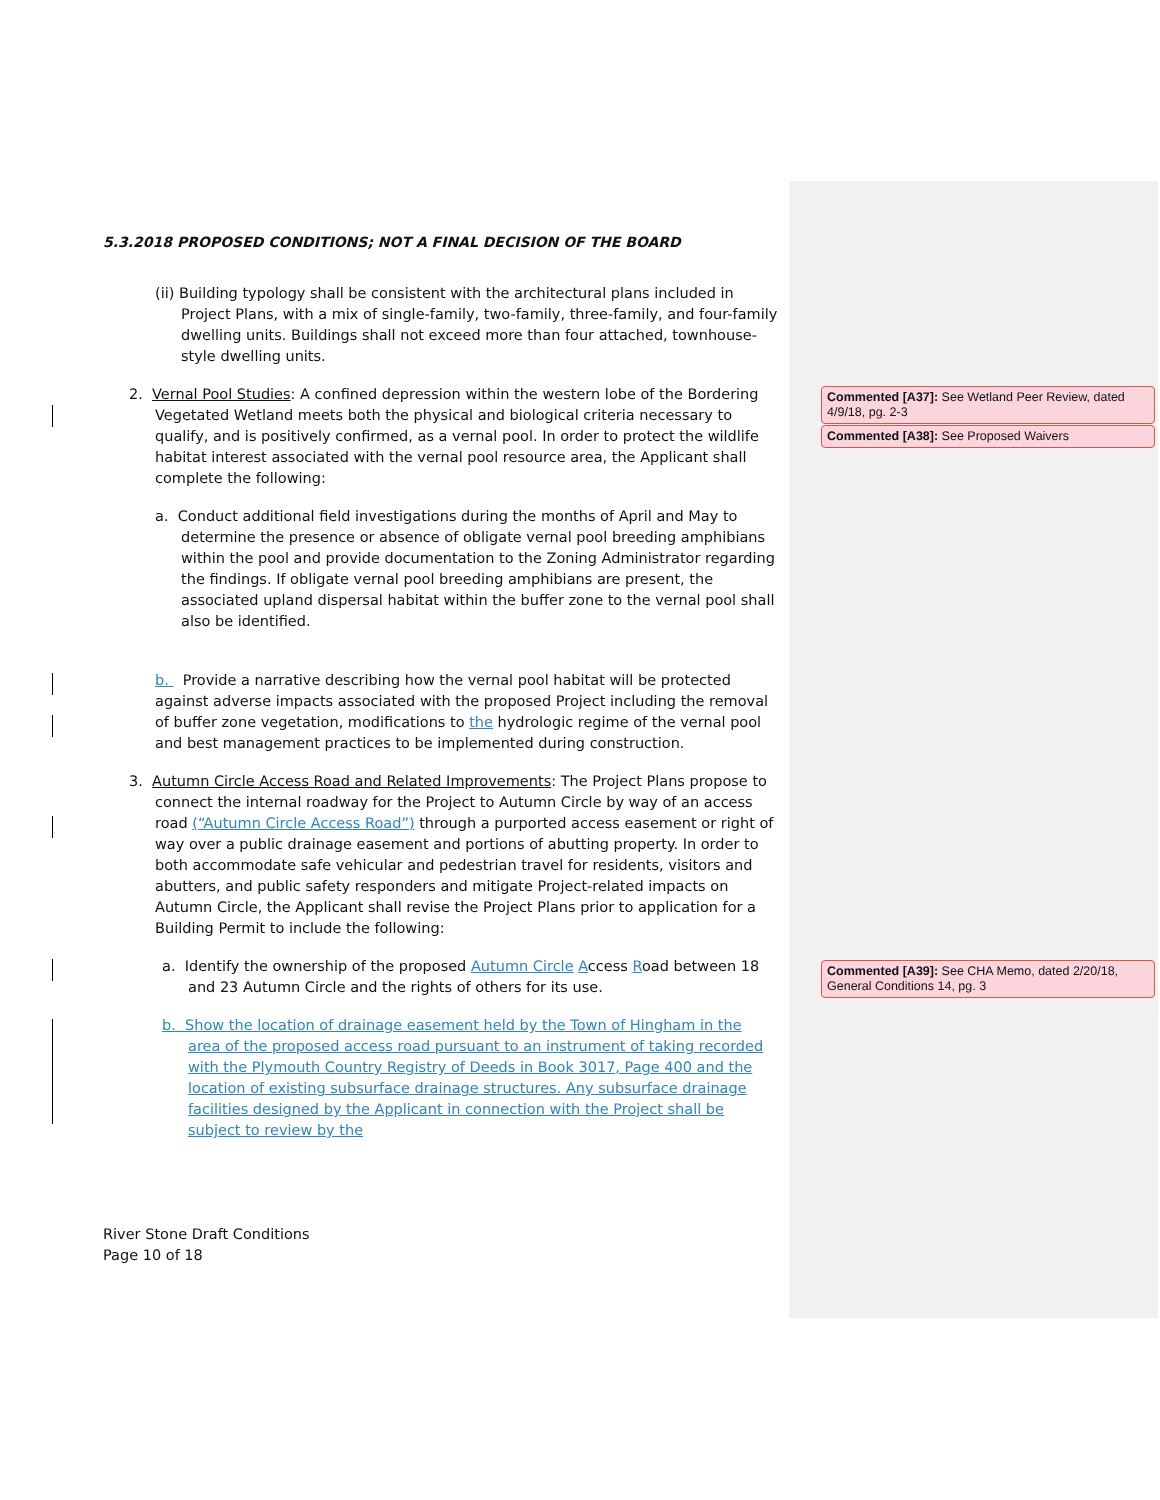5.3.2018 PROPOSED CONDITIONS; NOT A FINAL DECISION OF THE BOARD
(ii) Building typology shall be consistent with the architectural plans included in Project Plans, with a mix of single-family, two-family, three-family, and four-family dwelling units. Buildings shall not exceed more than four attached, townhouse-style dwelling units.
2. Vernal Pool Studies: A confined depression within the western lobe of the Bordering Vegetated Wetland meets both the physical and biological criteria necessary to qualify, and is positively confirmed, as a vernal pool. In order to protect the wildlife habitat interest associated with the vernal pool resource area, the Applicant shall complete the following:
a. Conduct additional field investigations during the months of April and May to determine the presence or absence of obligate vernal pool breeding amphibians within the pool and provide documentation to the Zoning Administrator regarding the findings. If obligate vernal pool breeding amphibians are present, the associated upland dispersal habitat within the buffer zone to the vernal pool shall also be identified.
b. Provide a narrative describing how the vernal pool habitat will be protected against adverse impacts associated with the proposed Project including the removal of buffer zone vegetation, modifications to the hydrologic regime of the vernal pool and best management practices to be implemented during construction.
3. Autumn Circle Access Road and Related Improvements: The Project Plans propose to connect the internal roadway for the Project to Autumn Circle by way of an access road (“Autumn Circle Access Road”) through a purported access easement or right of way over a public drainage easement and portions of abutting property. In order to both accommodate safe vehicular and pedestrian travel for residents, visitors and abutters, and public safety responders and mitigate Project-related impacts on Autumn Circle, the Applicant shall revise the Project Plans prior to application for a Building Permit to include the following:
a. Identify the ownership of the proposed Autumn Circle Access Road between 18 and 23 Autumn Circle and the rights of others for its use.
b. Show the location of drainage easement held by the Town of Hingham in the area of the proposed access road pursuant to an instrument of taking recorded with the Plymouth Country Registry of Deeds in Book 3017, Page 400 and the location of existing subsurface drainage structures. Any subsurface drainage facilities designed by the Applicant in connection with the Project shall be subject to review by the
Commented [A37]: See Wetland Peer Review, dated 4/9/18, pg. 2-3
Commented [A38]: See Proposed Waivers
Commented [A39]: See CHA Memo, dated 2/20/18, General Conditions 14, pg. 3
River Stone Draft Conditions
Page 10 of 18